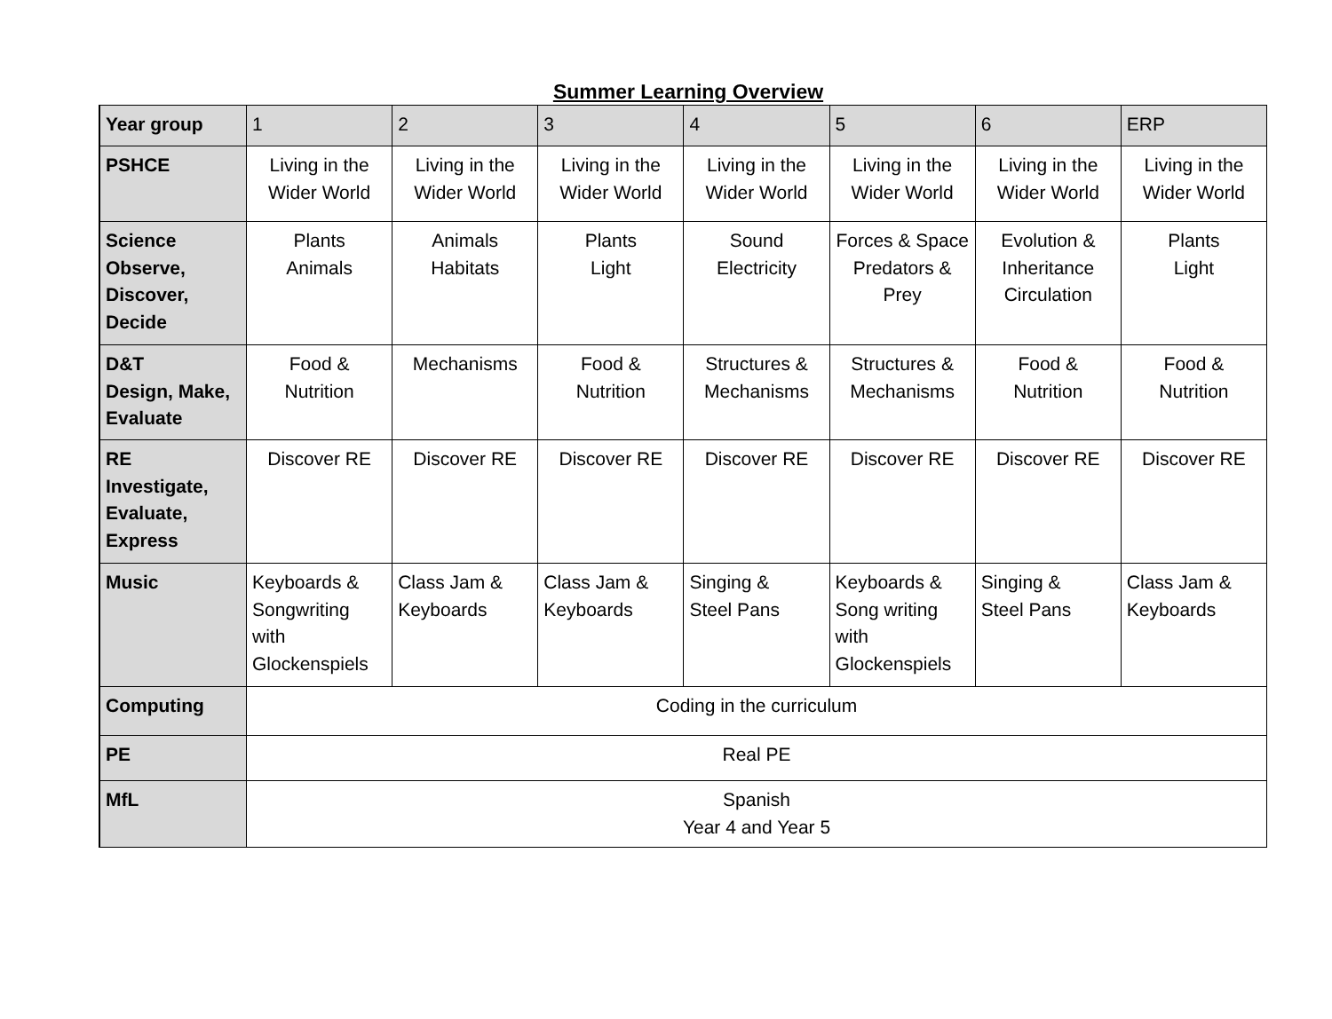Summer Learning Overview
| Year group | 1 | 2 | 3 | 4 | 5 | 6 | ERP |
| PSHCE | Living in the Wider World | Living in the Wider World | Living in the Wider World | Living in the Wider World | Living in the Wider World | Living in the Wider World | Living in the Wider World |
| Science Observe, Discover, Decide | Plants Animals | Animals Habitats | Plants Light | Sound Electricity | Forces & Space Predators & Prey | Evolution & Inheritance Circulation | Plants Light |
| D&T Design, Make, Evaluate | Food & Nutrition | Mechanisms | Food & Nutrition | Structures & Mechanisms | Structures & Mechanisms | Food & Nutrition | Food & Nutrition |
| RE Investigate, Evaluate, Express | Discover RE | Discover RE | Discover RE | Discover RE | Discover RE | Discover RE | Discover RE |
| Music | Keyboards & Songwriting with Glockenspiels | Class Jam & Keyboards | Class Jam & Keyboards | Singing & Steel Pans | Keyboards & Song writing with Glockenspiels | Singing & Steel Pans | Class Jam & Keyboards |
| Computing | Coding in the curriculum | | | | | | |
| PE | Real PE | | | | | | |
| MfL | Spanish Year 4 and Year 5 | | | | | | |